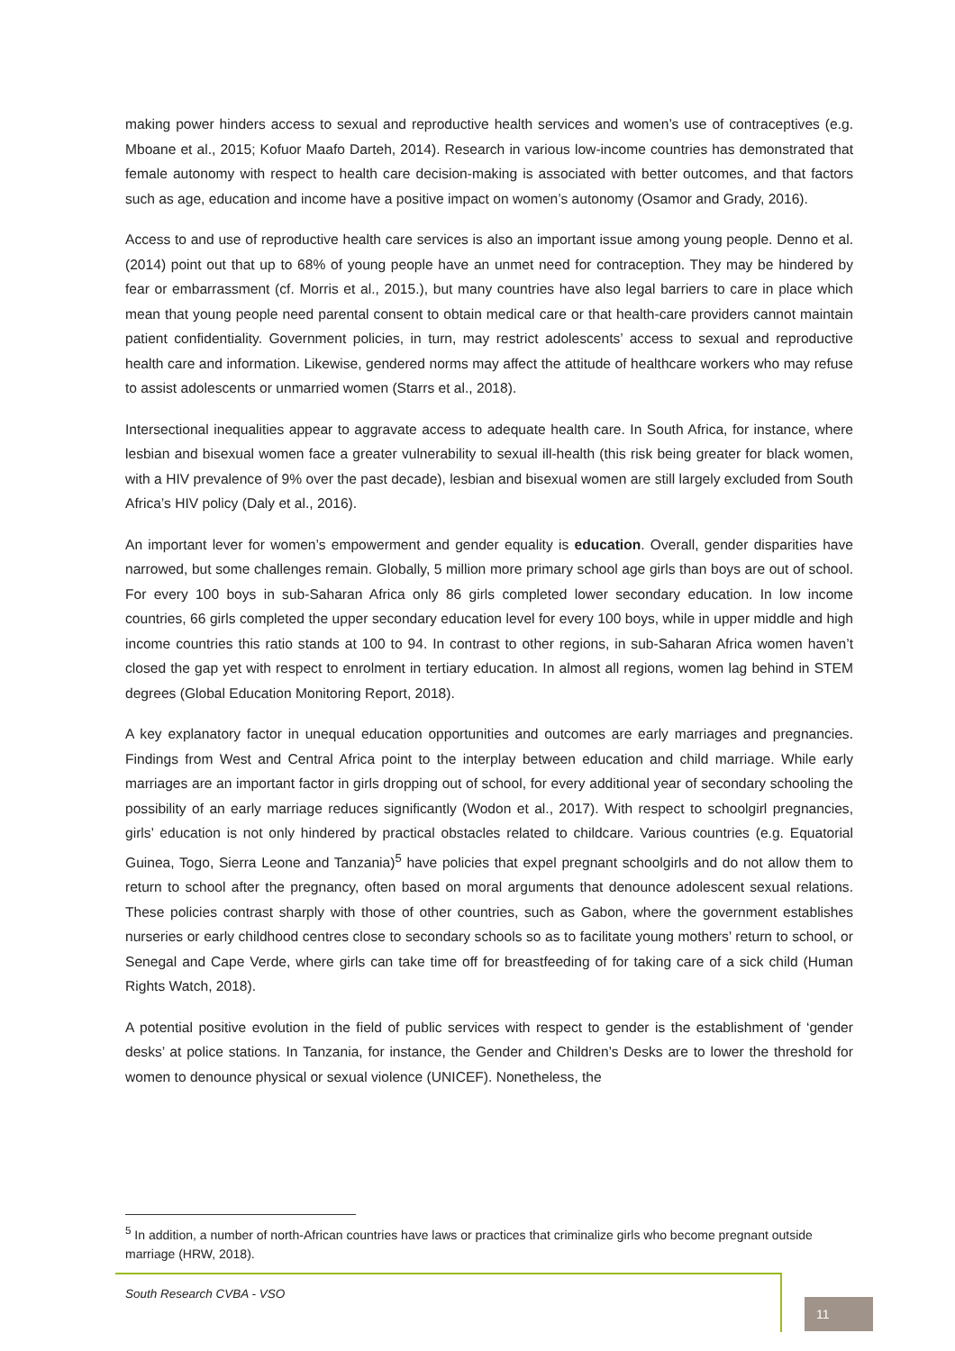making power hinders access to sexual and reproductive health services and women’s use of contraceptives (e.g. Mboane et al., 2015; Kofuor Maafo Darteh, 2014). Research in various low-income countries has demonstrated that female autonomy with respect to health care decision-making is associated with better outcomes, and that factors such as age, education and income have a positive impact on women’s autonomy (Osamor and Grady, 2016).
Access to and use of reproductive health care services is also an important issue among young people. Denno et al. (2014) point out that up to 68% of young people have an unmet need for contraception. They may be hindered by fear or embarrassment (cf. Morris et al., 2015.), but many countries have also legal barriers to care in place which mean that young people need parental consent to obtain medical care or that health-care providers cannot maintain patient confidentiality. Government policies, in turn, may restrict adolescents’ access to sexual and reproductive health care and information. Likewise, gendered norms may affect the attitude of healthcare workers who may refuse to assist adolescents or unmarried women (Starrs et al., 2018).
Intersectional inequalities appear to aggravate access to adequate health care. In South Africa, for instance, where lesbian and bisexual women face a greater vulnerability to sexual ill-health (this risk being greater for black women, with a HIV prevalence of 9% over the past decade), lesbian and bisexual women are still largely excluded from South Africa’s HIV policy (Daly et al., 2016).
An important lever for women’s empowerment and gender equality is education. Overall, gender disparities have narrowed, but some challenges remain. Globally, 5 million more primary school age girls than boys are out of school. For every 100 boys in sub-Saharan Africa only 86 girls completed lower secondary education. In low income countries, 66 girls completed the upper secondary education level for every 100 boys, while in upper middle and high income countries this ratio stands at 100 to 94. In contrast to other regions, in sub-Saharan Africa women haven’t closed the gap yet with respect to enrolment in tertiary education. In almost all regions, women lag behind in STEM degrees (Global Education Monitoring Report, 2018).
A key explanatory factor in unequal education opportunities and outcomes are early marriages and pregnancies. Findings from West and Central Africa point to the interplay between education and child marriage. While early marriages are an important factor in girls dropping out of school, for every additional year of secondary schooling the possibility of an early marriage reduces significantly (Wodon et al., 2017). With respect to schoolgirl pregnancies, girls’ education is not only hindered by practical obstacles related to childcare. Various countries (e.g. Equatorial Guinea, Togo, Sierra Leone and Tanzania)<sup>5</sup> have policies that expel pregnant schoolgirls and do not allow them to return to school after the pregnancy, often based on moral arguments that denounce adolescent sexual relations. These policies contrast sharply with those of other countries, such as Gabon, where the government establishes nurseries or early childhood centres close to secondary schools so as to facilitate young mothers’ return to school, or Senegal and Cape Verde, where girls can take time off for breastfeeding of for taking care of a sick child (Human Rights Watch, 2018).
A potential positive evolution in the field of public services with respect to gender is the establishment of ‘gender desks’ at police stations. In Tanzania, for instance, the Gender and Children’s Desks are to lower the threshold for women to denounce physical or sexual violence (UNICEF). Nonetheless, the
<sup>5</sup> In addition, a number of north-African countries have laws or practices that criminalize girls who become pregnant outside marriage (HRW, 2018).
South Research CVBA - VSO
11